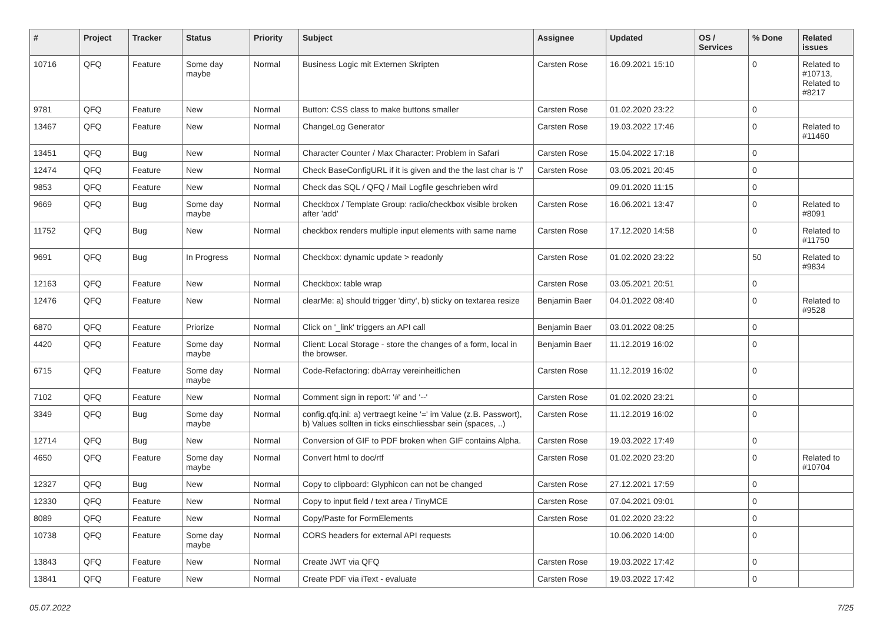| # | Project | Tracker | Status | Priority | Subject | Assignee | Updated | OS / Services | % Done | Related issues |
| --- | --- | --- | --- | --- | --- | --- | --- | --- | --- | --- |
| 10716 | QFQ | Feature | Some day maybe | Normal | Business Logic mit Externen Skripten | Carsten Rose | 16.09.2021 15:10 | | 0 | Related to #10713, Related to #8217 |
| 9781 | QFQ | Feature | New | Normal | Button: CSS class to make buttons smaller | Carsten Rose | 01.02.2020 23:22 | | 0 | |
| 13467 | QFQ | Feature | New | Normal | ChangeLog Generator | Carsten Rose | 19.03.2022 17:46 | | 0 | Related to #11460 |
| 13451 | QFQ | Bug | New | Normal | Character Counter / Max Character: Problem in Safari | Carsten Rose | 15.04.2022 17:18 | | 0 | |
| 12474 | QFQ | Feature | New | Normal | Check BaseConfigURL if it is given and the the last char is '/' | Carsten Rose | 03.05.2021 20:45 | | 0 | |
| 9853 | QFQ | Feature | New | Normal | Check das SQL / QFQ / Mail Logfile geschrieben wird | | 09.01.2020 11:15 | | 0 | |
| 9669 | QFQ | Bug | Some day maybe | Normal | Checkbox / Template Group: radio/checkbox visible broken after 'add' | Carsten Rose | 16.06.2021 13:47 | | 0 | Related to #8091 |
| 11752 | QFQ | Bug | New | Normal | checkbox renders multiple input elements with same name | Carsten Rose | 17.12.2020 14:58 | | 0 | Related to #11750 |
| 9691 | QFQ | Bug | In Progress | Normal | Checkbox: dynamic update > readonly | Carsten Rose | 01.02.2020 23:22 | | 50 | Related to #9834 |
| 12163 | QFQ | Feature | New | Normal | Checkbox: table wrap | Carsten Rose | 03.05.2021 20:51 | | 0 | |
| 12476 | QFQ | Feature | New | Normal | clearMe: a) should trigger 'dirty', b) sticky on textarea resize | Benjamin Baer | 04.01.2022 08:40 | | 0 | Related to #9528 |
| 6870 | QFQ | Feature | Priorize | Normal | Click on '_link' triggers an API call | Benjamin Baer | 03.01.2022 08:25 | | 0 | |
| 4420 | QFQ | Feature | Some day maybe | Normal | Client: Local Storage - store the changes of a form, local in the browser. | Benjamin Baer | 11.12.2019 16:02 | | 0 | |
| 6715 | QFQ | Feature | Some day maybe | Normal | Code-Refactoring: dbArray vereinheitlichen | Carsten Rose | 11.12.2019 16:02 | | 0 | |
| 7102 | QFQ | Feature | New | Normal | Comment sign in report: '#' and '--' | Carsten Rose | 01.02.2020 23:21 | | 0 | |
| 3349 | QFQ | Bug | Some day maybe | Normal | config.qfq.ini: a) vertraegt keine '=' im Value (z.B. Passwort), b) Values sollten in ticks einschliessbar sein (spaces, ..) | Carsten Rose | 11.12.2019 16:02 | | 0 | |
| 12714 | QFQ | Bug | New | Normal | Conversion of GIF to PDF broken when GIF contains Alpha. | Carsten Rose | 19.03.2022 17:49 | | 0 | |
| 4650 | QFQ | Feature | Some day maybe | Normal | Convert html to doc/rtf | Carsten Rose | 01.02.2020 23:20 | | 0 | Related to #10704 |
| 12327 | QFQ | Bug | New | Normal | Copy to clipboard: Glyphicon can not be changed | Carsten Rose | 27.12.2021 17:59 | | 0 | |
| 12330 | QFQ | Feature | New | Normal | Copy to input field / text area / TinyMCE | Carsten Rose | 07.04.2021 09:01 | | 0 | |
| 8089 | QFQ | Feature | New | Normal | Copy/Paste for FormElements | Carsten Rose | 01.02.2020 23:22 | | 0 | |
| 10738 | QFQ | Feature | Some day maybe | Normal | CORS headers for external API requests | | 10.06.2020 14:00 | | 0 | |
| 13843 | QFQ | Feature | New | Normal | Create JWT via QFQ | Carsten Rose | 19.03.2022 17:42 | | 0 | |
| 13841 | QFQ | Feature | New | Normal | Create PDF via iText - evaluate | Carsten Rose | 19.03.2022 17:42 | | 0 | |
05.07.2022 7/25